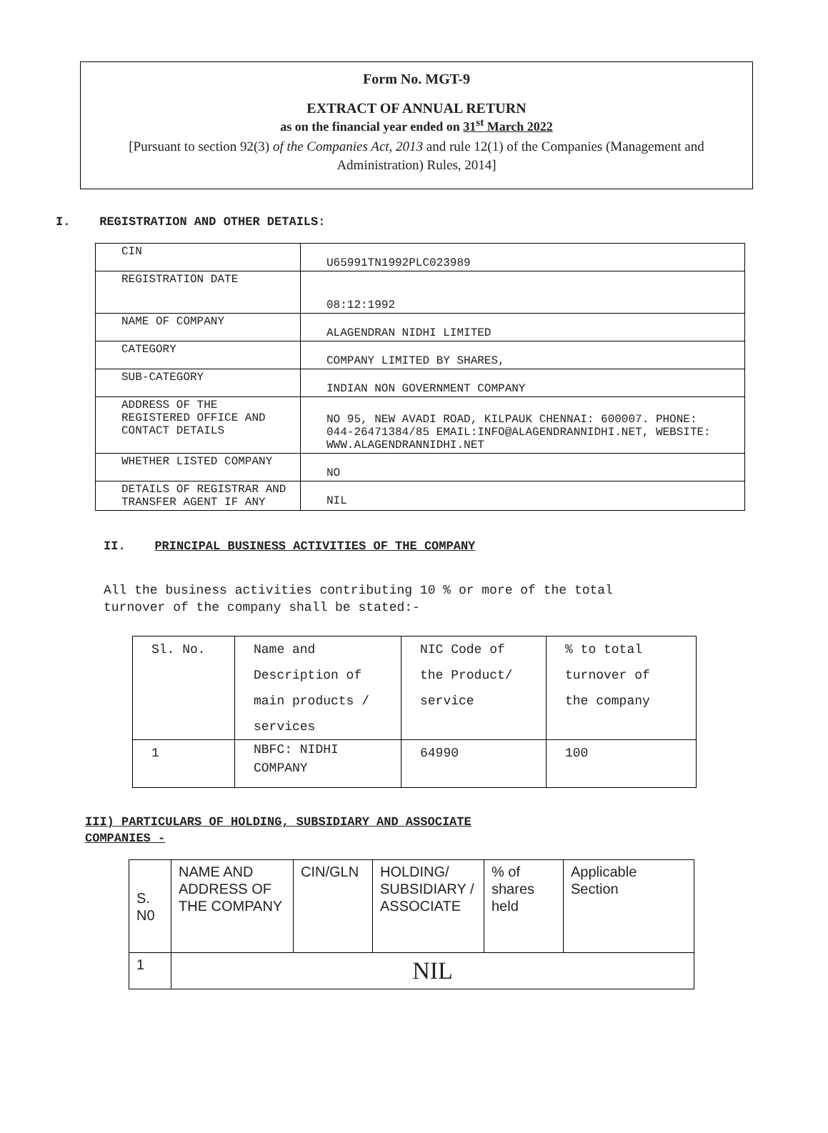Form No. MGT-9
EXTRACT OF ANNUAL RETURN
as on the financial year ended on 31<sup>st</sup> March 2022
[Pursuant to section 92(3) of the Companies Act, 2013 and rule 12(1) of the Companies (Management and Administration) Rules, 2014]
I. REGISTRATION AND OTHER DETAILS:
| CIN | U65991TN1992PLC023989 |
| REGISTRATION DATE | 08:12:1992 |
| NAME OF COMPANY | ALAGENDRAN NIDHI LIMITED |
| CATEGORY | COMPANY LIMITED BY SHARES, |
| SUB-CATEGORY | INDIAN NON GOVERNMENT COMPANY |
| ADDRESS OF THE REGISTERED OFFICE AND CONTACT DETAILS | NO 95, NEW AVADI ROAD, KILPAUK CHENNAI: 600007. PHONE: 044-26471384/85 EMAIL:INFO@ALAGENDRANNIDHI.NET, WEBSITE: WWW.ALAGENDRANNIDHI.NET |
| WHETHER LISTED COMPANY | NO |
| DETAILS OF REGISTRAR AND TRANSFER AGENT IF ANY | NIL |
II. PRINCIPAL BUSINESS ACTIVITIES OF THE COMPANY
All the business activities contributing 10 % or more of the total turnover of the company shall be stated:-
| Sl. No. | Name and Description of main products / services | NIC Code of the Product/ service | % to total turnover of the company |
| 1 | NBFC: NIDHI COMPANY | 64990 | 100 |
III) PARTICULARS OF HOLDING, SUBSIDIARY AND ASSOCIATE
COMPANIES -
| S. N0 | NAME AND ADDRESS OF THE COMPANY | CIN/GLN | HOLDING/ SUBSIDIARY / ASSOCIATE | % of shares held | Applicable Section |
| 1 | NIL | | | | |